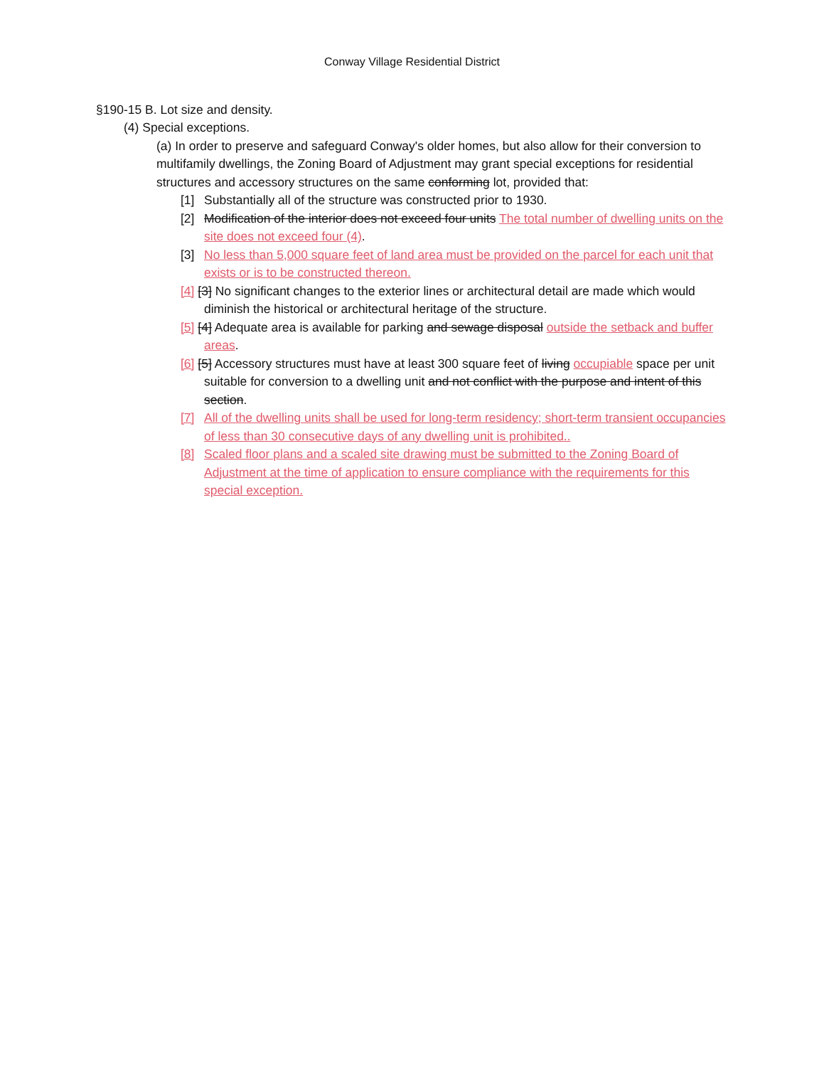Conway Village Residential District
§190-15 B. Lot size and density.
(4) Special exceptions.
(a) In order to preserve and safeguard Conway's older homes, but also allow for their conversion to multifamily dwellings, the Zoning Board of Adjustment may grant special exceptions for residential structures and accessory structures on the same conforming lot, provided that:
[1] Substantially all of the structure was constructed prior to 1930.
[2] Modification of the interior does not exceed four units The total number of dwelling units on the site does not exceed four (4).
[3] No less than 5,000 square feet of land area must be provided on the parcel for each unit that exists or is to be constructed thereon.
[4] [3] No significant changes to the exterior lines or architectural detail are made which would diminish the historical or architectural heritage of the structure.
[5] [4] Adequate area is available for parking and sewage disposal outside the setback and buffer areas.
[6] [5] Accessory structures must have at least 300 square feet of living occupiable space per unit suitable for conversion to a dwelling unit and not conflict with the purpose and intent of this section.
[7] All of the dwelling units shall be used for long-term residency; short-term transient occupancies of less than 30 consecutive days of any dwelling unit is prohibited..
[8] Scaled floor plans and a scaled site drawing must be submitted to the Zoning Board of Adjustment at the time of application to ensure compliance with the requirements for this special exception.